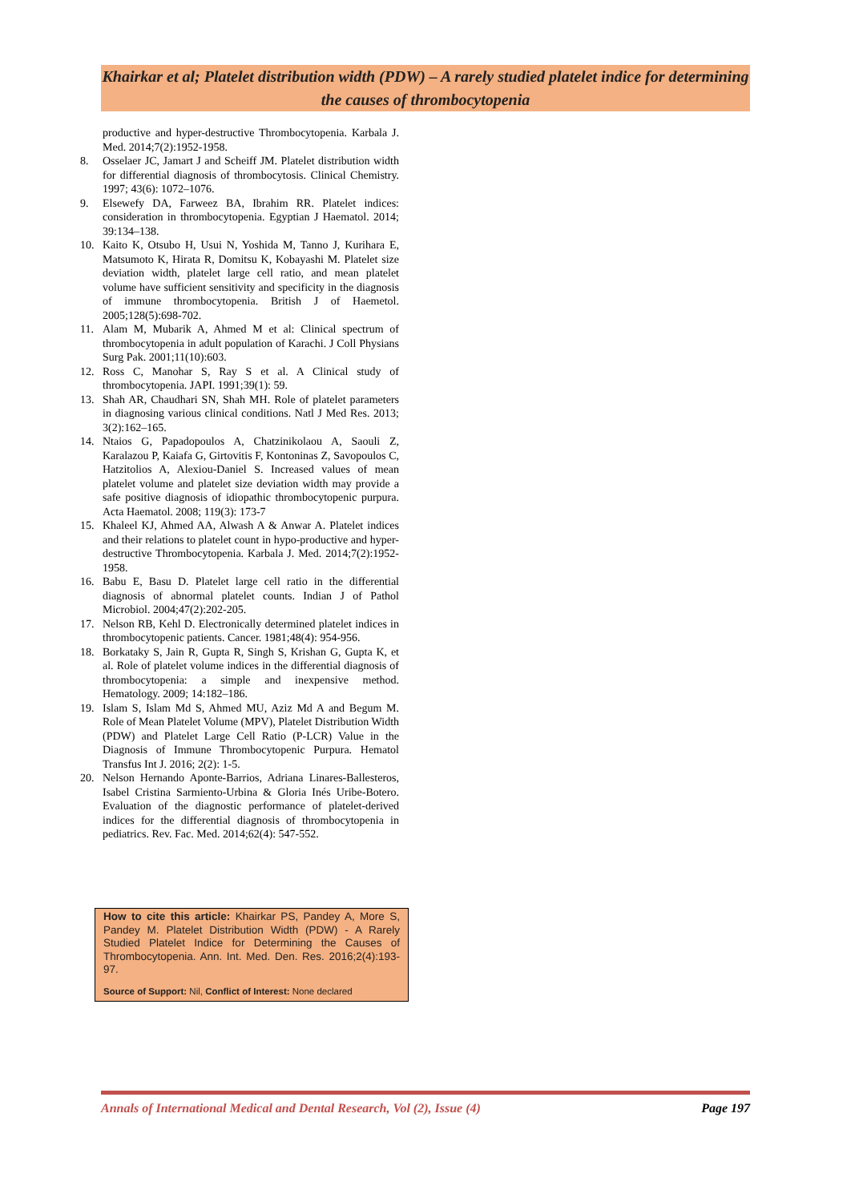Khairkar et al; Platelet distribution width (PDW) – A rarely studied platelet indice for determining the causes of thrombocytopenia
productive and hyper-destructive Thrombocytopenia. Karbala J. Med. 2014;7(2):1952-1958.
8. Osselaer JC, Jamart J and Scheiff JM. Platelet distribution width for differential diagnosis of thrombocytosis. Clinical Chemistry. 1997; 43(6): 1072–1076.
9. Elsewefy DA, Farweez BA, Ibrahim RR. Platelet indices: consideration in thrombocytopenia. Egyptian J Haematol. 2014; 39:134–138.
10. Kaito K, Otsubo H, Usui N, Yoshida M, Tanno J, Kurihara E, Matsumoto K, Hirata R, Domitsu K, Kobayashi M. Platelet size deviation width, platelet large cell ratio, and mean platelet volume have sufficient sensitivity and specificity in the diagnosis of immune thrombocytopenia. British J of Haemetol. 2005;128(5):698-702.
11. Alam M, Mubarik A, Ahmed M et al: Clinical spectrum of thrombocytopenia in adult population of Karachi. J Coll Physians Surg Pak. 2001;11(10):603.
12. Ross C, Manohar S, Ray S et al. A Clinical study of thrombocytopenia. JAPI. 1991;39(1): 59.
13. Shah AR, Chaudhari SN, Shah MH. Role of platelet parameters in diagnosing various clinical conditions. Natl J Med Res. 2013; 3(2):162–165.
14. Ntaios G, Papadopoulos A, Chatzinikolaou A, Saouli Z, Karalazou P, Kaiafa G, Girtovitis F, Kontoninas Z, Savopoulos C, Hatzitolios A, Alexiou-Daniel S. Increased values of mean platelet volume and platelet size deviation width may provide a safe positive diagnosis of idiopathic thrombocytopenic purpura. Acta Haematol. 2008; 119(3): 173-7
15. Khaleel KJ, Ahmed AA, Alwash A & Anwar A. Platelet indices and their relations to platelet count in hypo-productive and hyper-destructive Thrombocytopenia. Karbala J. Med. 2014;7(2):1952-1958.
16. Babu E, Basu D. Platelet large cell ratio in the differential diagnosis of abnormal platelet counts. Indian J of Pathol Microbiol. 2004;47(2):202-205.
17. Nelson RB, Kehl D. Electronically determined platelet indices in thrombocytopenic patients. Cancer. 1981;48(4): 954-956.
18. Borkataky S, Jain R, Gupta R, Singh S, Krishan G, Gupta K, et al. Role of platelet volume indices in the differential diagnosis of thrombocytopenia: a simple and inexpensive method. Hematology. 2009; 14:182–186.
19. Islam S, Islam Md S, Ahmed MU, Aziz Md A and Begum M. Role of Mean Platelet Volume (MPV), Platelet Distribution Width (PDW) and Platelet Large Cell Ratio (P-LCR) Value in the Diagnosis of Immune Thrombocytopenic Purpura. Hematol Transfus Int J. 2016; 2(2): 1-5.
20. Nelson Hernando Aponte-Barrios, Adriana Linares-Ballesteros, Isabel Cristina Sarmiento-Urbina & Gloria Inés Uribe-Botero. Evaluation of the diagnostic performance of platelet-derived indices for the differential diagnosis of thrombocytopenia in pediatrics. Rev. Fac. Med. 2014;62(4): 547-552.
How to cite this article: Khairkar PS, Pandey A, More S, Pandey M. Platelet Distribution Width (PDW) - A Rarely Studied Platelet Indice for Determining the Causes of Thrombocytopenia. Ann. Int. Med. Den. Res. 2016;2(4):193-97.
Source of Support: Nil, Conflict of Interest: None declared
Annals of International Medical and Dental Research, Vol (2), Issue (4) Page 197